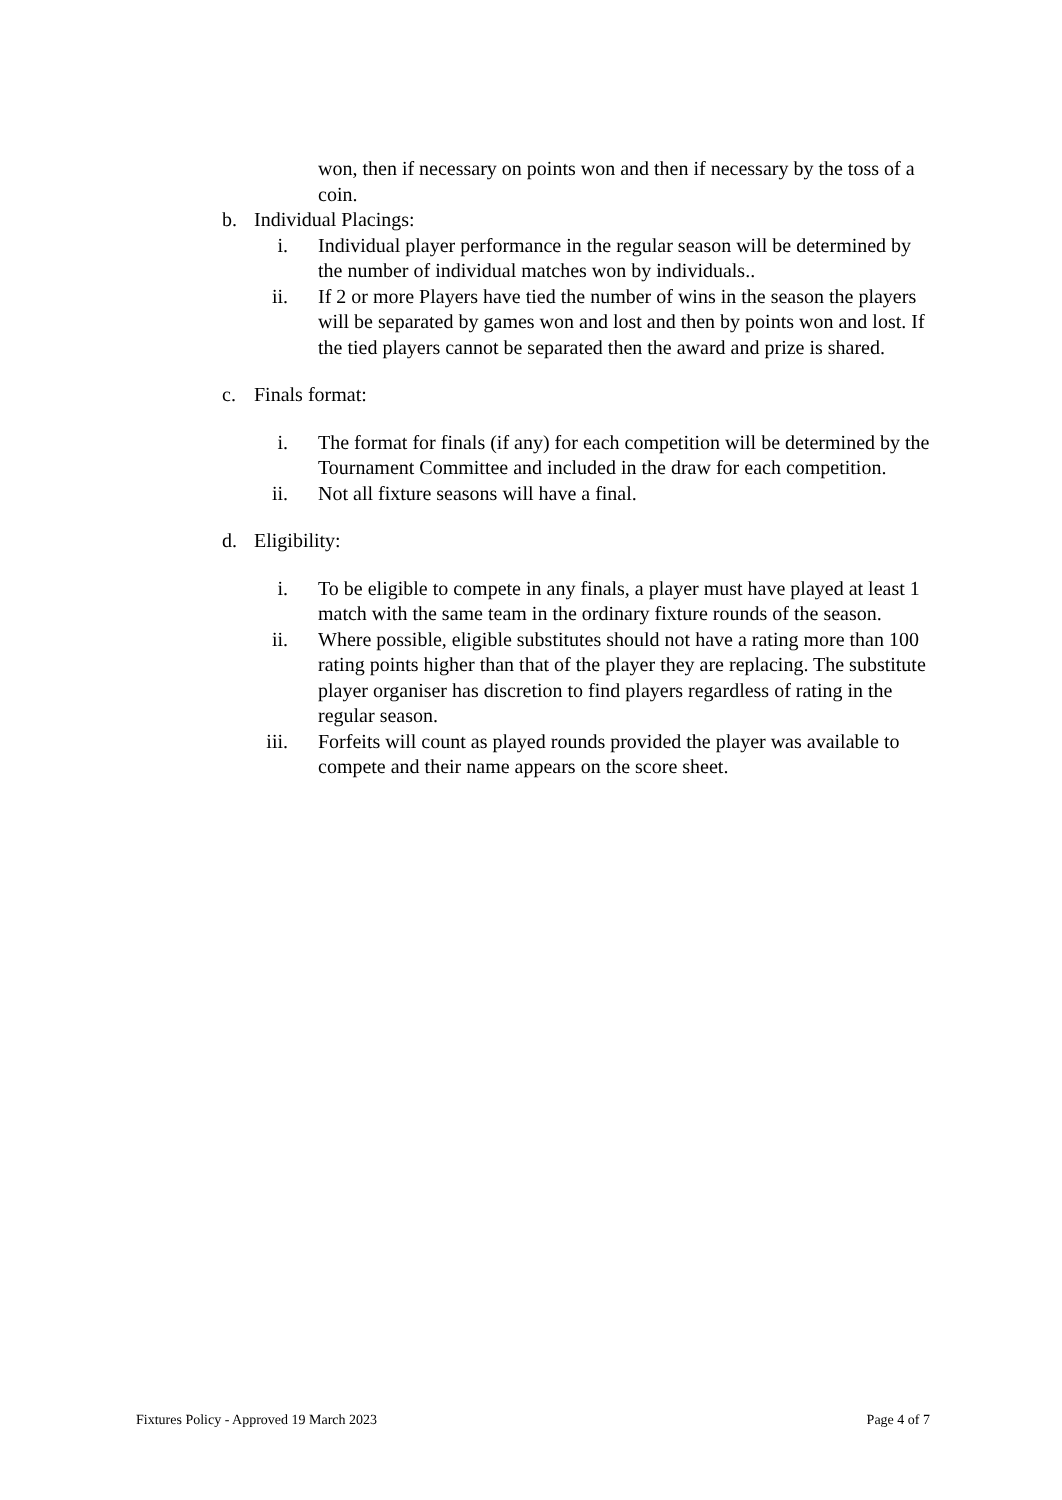won, then if necessary on points won and then if necessary by the toss of a coin.
b. Individual Placings:
i. Individual player performance in the regular season will be determined by the number of individual matches won by individuals..
ii. If 2 or more Players have tied the number of wins in the season the players will be separated by games won and lost and then by points won and lost. If the tied players cannot be separated then the award and prize is shared.
c. Finals format:
i. The format for finals (if any) for each competition will be determined by the Tournament Committee and included in the draw for each competition.
ii. Not all fixture seasons will have a final.
d. Eligibility:
i. To be eligible to compete in any finals, a player must have played at least 1 match with the same team in the ordinary fixture rounds of the season.
ii. Where possible, eligible substitutes should not have a rating more than 100 rating points higher than that of the player they are replacing. The substitute player organiser has discretion to find players regardless of rating in the regular season.
iii. Forfeits will count as played rounds provided the player was available to compete and their name appears on the score sheet.
Fixtures Policy - Approved 19 March 2023 Page 4 of 7